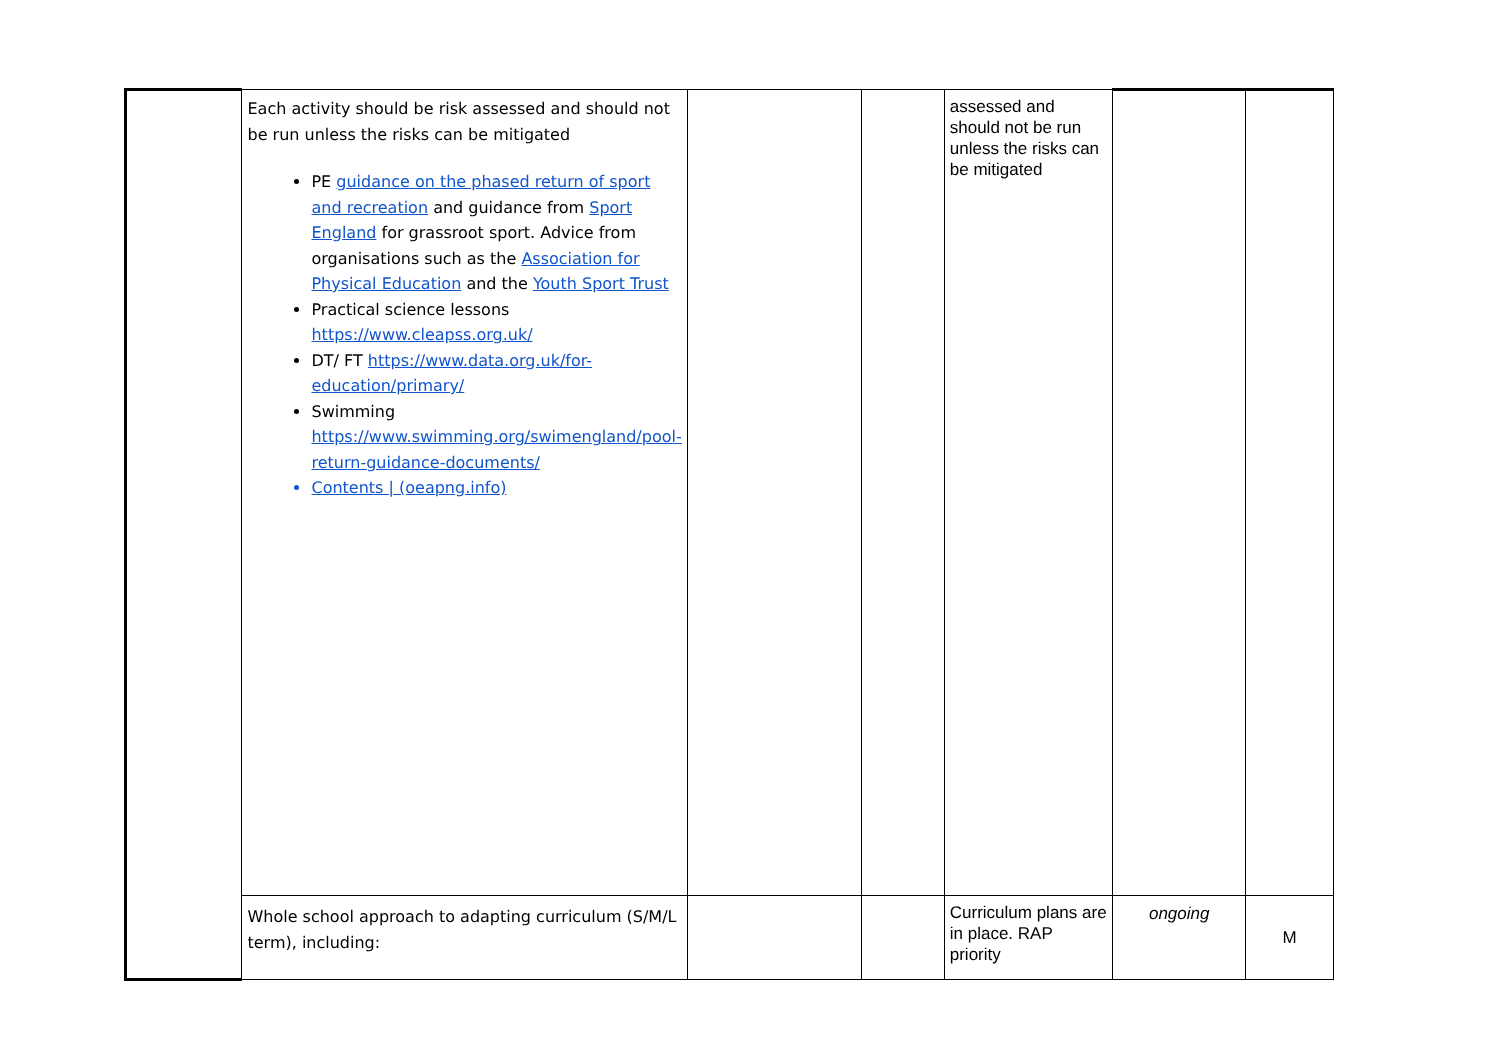| | Each activity should be risk assessed and should not be run unless the risks can be mitigated PE guidance on the phased return of sport and recreation and guidance from Sport England for grassroot sport. Advice from organisations such as the Association for Physical Education and the Youth Sport Trust Practical science lessons https://www.cleapss.org.uk/ DT/ FT https://www.data.org.uk/for-education/primary/ Swimming https://www.swimming.org/swimengland/pool-return-guidance-documents/ Contents / (oeapng.info) | | | assessed and should not be run unless the risks can be mitigated | | |
| | Whole school approach to adapting curriculum (S/M/L term), including: | | | Curriculum plans are in place. RAP priority | ongoing | M |